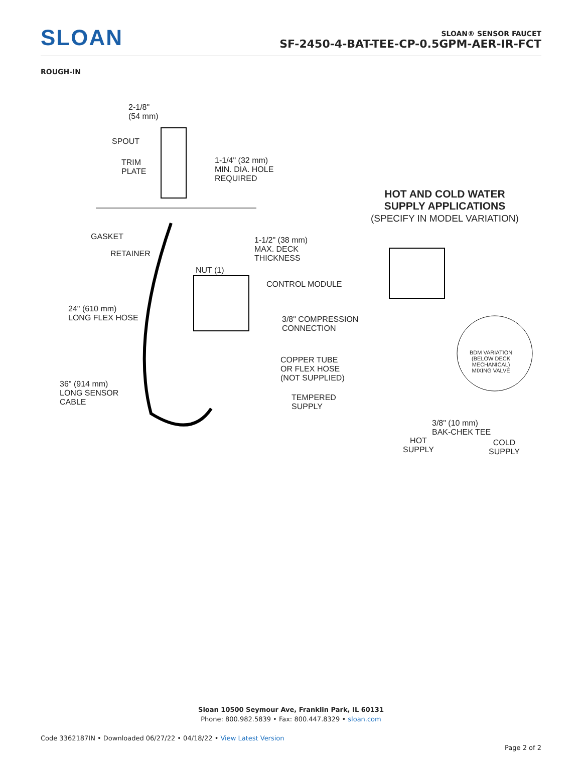SLOAN
SLOAN® SENSOR FAUCET
SF-2450-4-BAT-TEE-CP-0.5GPM-AER-IR-FCT
ROUGH-IN
2-1/8"
(54 mm)
SPOUT
TRIM
PLATE
1-1/4" (32 mm)
MIN. DIA. HOLE
REQUIRED
GASKET
1-1/2" (38 mm)
MAX. DECK
THICKNESS
RETAINER
NUT (1)
CONTROL MODULE
24" (610 mm)
LONG FLEX HOSE
3/8" COMPRESSION
CONNECTION
COPPER TUBE
OR FLEX HOSE
(NOT SUPPLIED)
36" (914 mm)
LONG SENSOR
CABLE
TEMPERED
SUPPLY
HOT AND COLD WATER
SUPPLY APPLICATIONS
(SPECIFY IN MODEL VARIATION)
BDM VARIATION
(BELOW DECK
MECHANICAL)
MIXING VALVE
3/8" (10 mm)
BAK-CHEK TEE
HOT
SUPPLY
COLD
SUPPLY
Sloan 10500 Seymour Ave, Franklin Park, IL 60131
Phone: 800.982.5839 • Fax: 800.447.8329 • sloan.com
Code 3362187IN • Downloaded 06/27/22 • 04/18/22 • View Latest Version
Page 2 of 2